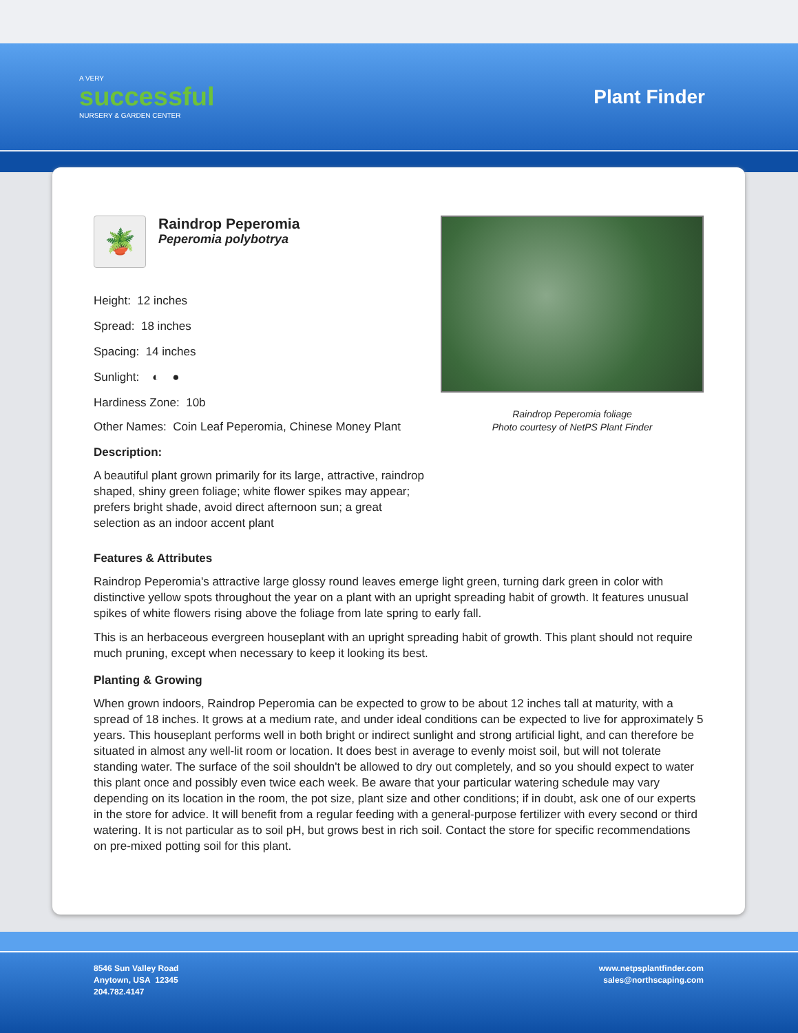A VERY
successful
NURSERY & GARDEN CENTER
Plant Finder
🪴
Raindrop Peperomia Peperomia polybotrya
Height: 12 inches
Spread: 18 inches
Spacing: 14 inches
Sunlight: ◐ ●
Hardiness Zone: 10b
Other Names: Coin Leaf Peperomia, Chinese Money Plant
Description:
A beautiful plant grown primarily for its large, attractive, raindrop shaped, shiny green foliage; white flower spikes may appear; prefers bright shade, avoid direct afternoon sun; a great selection as an indoor accent plant
Raindrop Peperomia foliage
Photo courtesy of NetPS Plant Finder
Features & Attributes
Raindrop Peperomia's attractive large glossy round leaves emerge light green, turning dark green in color with distinctive yellow spots throughout the year on a plant with an upright spreading habit of growth. It features unusual spikes of white flowers rising above the foliage from late spring to early fall.
This is an herbaceous evergreen houseplant with an upright spreading habit of growth. This plant should not require much pruning, except when necessary to keep it looking its best.
Planting & Growing
When grown indoors, Raindrop Peperomia can be expected to grow to be about 12 inches tall at maturity, with a spread of 18 inches. It grows at a medium rate, and under ideal conditions can be expected to live for approximately 5 years. This houseplant performs well in both bright or indirect sunlight and strong artificial light, and can therefore be situated in almost any well-lit room or location. It does best in average to evenly moist soil, but will not tolerate standing water. The surface of the soil shouldn't be allowed to dry out completely, and so you should expect to water this plant once and possibly even twice each week. Be aware that your particular watering schedule may vary depending on its location in the room, the pot size, plant size and other conditions; if in doubt, ask one of our experts in the store for advice. It will benefit from a regular feeding with a general-purpose fertilizer with every second or third watering. It is not particular as to soil pH, but grows best in rich soil. Contact the store for specific recommendations on pre-mixed potting soil for this plant.
8546 Sun Valley Road
Anytown, USA 12345
204.782.4147
www.netpsplantfinder.com
sales@northscaping.com